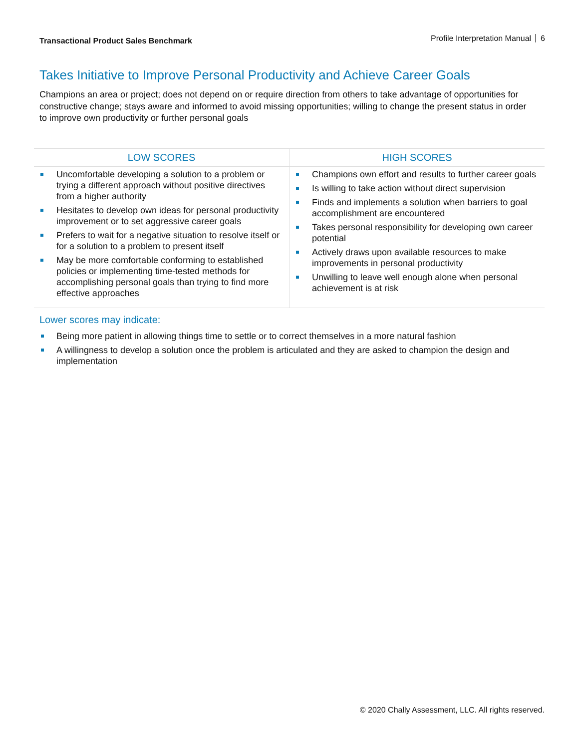Transactional Product Sales Benchmark
Profile Interpretation Manual 6
Takes Initiative to Improve Personal Productivity and Achieve Career Goals
Champions an area or project; does not depend on or require direction from others to take advantage of opportunities for constructive change; stays aware and informed to avoid missing opportunities; willing to change the present status in order to improve own productivity or further personal goals
| LOW SCORES | HIGH SCORES |
| --- | --- |
| Uncomfortable developing a solution to a problem or trying a different approach without positive directives from a higher authority Hesitates to develop own ideas for personal productivity improvement or to set aggressive career goals Prefers to wait for a negative situation to resolve itself or for a solution to a problem to present itself May be more comfortable conforming to established policies or implementing time-tested methods for accomplishing personal goals than trying to find more effective approaches | Champions own effort and results to further career goals Is willing to take action without direct supervision Finds and implements a solution when barriers to goal accomplishment are encountered Takes personal responsibility for developing own career potential Actively draws upon available resources to make improvements in personal productivity Unwilling to leave well enough alone when personal achievement is at risk |
Lower scores may indicate:
Being more patient in allowing things time to settle or to correct themselves in a more natural fashion
A willingness to develop a solution once the problem is articulated and they are asked to champion the design and implementation
© 2020 Chally Assessment, LLC. All rights reserved.